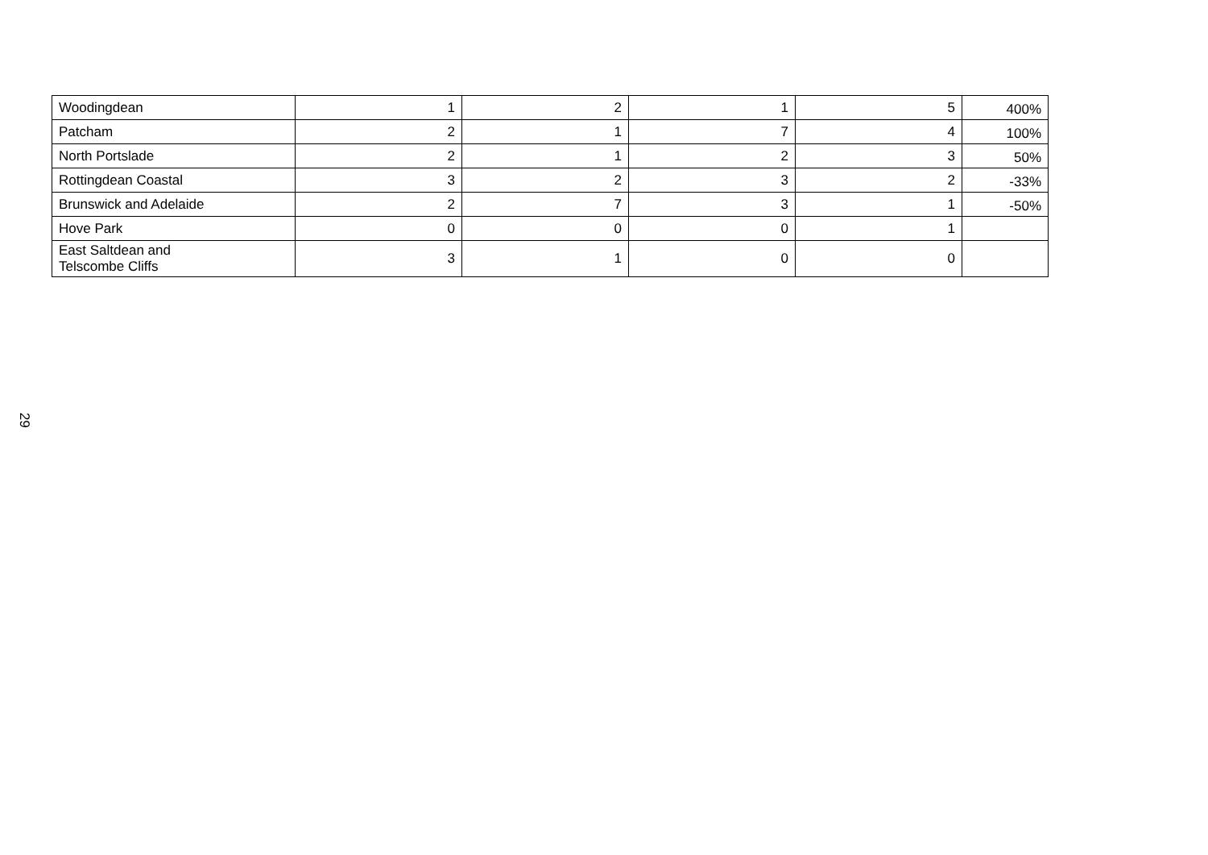29
| Woodingdean | 1 | 2 | 1 | 5 | 400% |
| Patcham | 2 | 1 | 7 | 4 | 100% |
| North Portslade | 2 | 1 | 2 | 3 | 50% |
| Rottingdean Coastal | 3 | 2 | 3 | 2 | -33% |
| Brunswick and Adelaide | 2 | 7 | 3 | 1 | -50% |
| Hove Park | 0 | 0 | 0 | 1 | |
| East Saltdean and Telscombe Cliffs | 3 | 1 | 0 | 0 | |